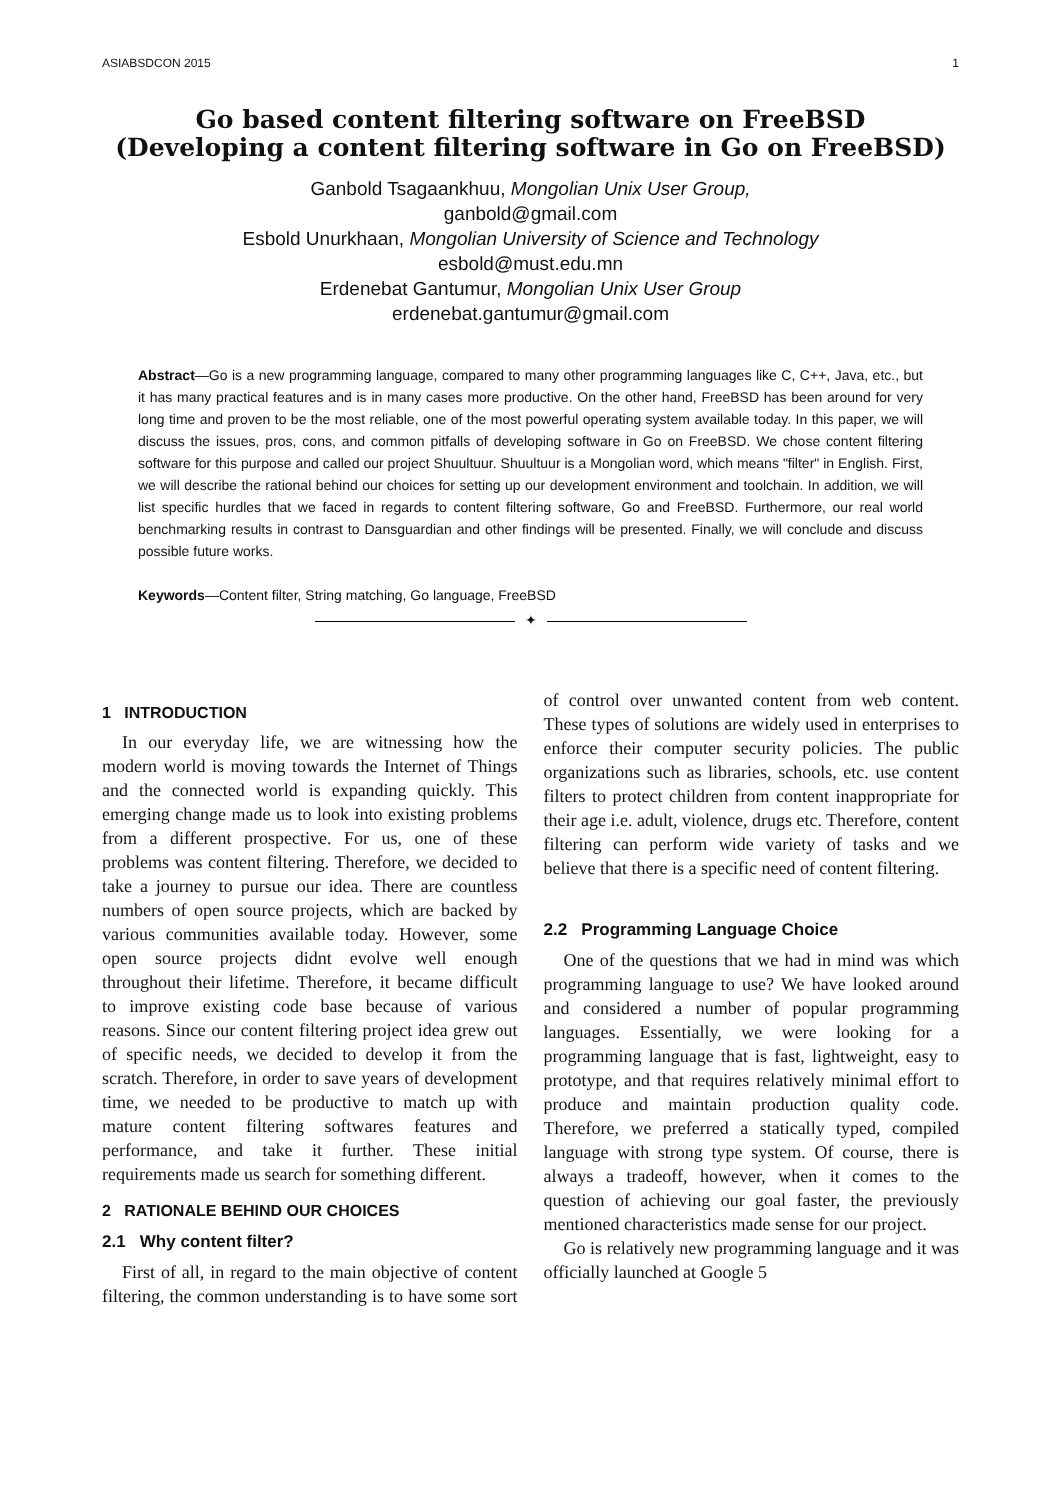ASIABSDCON 2015 1
Go based content filtering software on FreeBSD
(Developing a content filtering software in Go on FreeBSD)
Ganbold Tsagaankhuu, Mongolian Unix User Group,
ganbold@gmail.com
Esbold Unurkhaan, Mongolian University of Science and Technology
esbold@must.edu.mn
Erdenebat Gantumur, Mongolian Unix User Group
erdenebat.gantumur@gmail.com
Abstract—Go is a new programming language, compared to many other programming languages like C, C++, Java, etc., but it has many practical features and is in many cases more productive. On the other hand, FreeBSD has been around for very long time and proven to be the most reliable, one of the most powerful operating system available today. In this paper, we will discuss the issues, pros, cons, and common pitfalls of developing software in Go on FreeBSD. We chose content filtering software for this purpose and called our project Shuultuur. Shuultuur is a Mongolian word, which means "filter" in English. First, we will describe the rational behind our choices for setting up our development environment and toolchain. In addition, we will list specific hurdles that we faced in regards to content filtering software, Go and FreeBSD. Furthermore, our real world benchmarking results in contrast to Dansguardian and other findings will be presented. Finally, we will conclude and discuss possible future works.
Keywords—Content filter, String matching, Go language, FreeBSD
✦
1 INTRODUCTION
In our everyday life, we are witnessing how the modern world is moving towards the Internet of Things and the connected world is expanding quickly. This emerging change made us to look into existing problems from a different prospective. For us, one of these problems was content filtering. Therefore, we decided to take a journey to pursue our idea. There are countless numbers of open source projects, which are backed by various communities available today. However, some open source projects didnt evolve well enough throughout their lifetime. Therefore, it became difficult to improve existing code base because of various reasons. Since our content filtering project idea grew out of specific needs, we decided to develop it from the scratch. Therefore, in order to save years of development time, we needed to be productive to match up with mature content filtering softwares features and performance, and take it further. These initial requirements made us search for something different.
2 RATIONALE BEHIND OUR CHOICES
2.1 Why content filter?
First of all, in regard to the main objective of content filtering, the common understanding is to have some sort of control over unwanted content from web content. These types of solutions are widely used in enterprises to enforce their computer security policies. The public organizations such as libraries, schools, etc. use content filters to protect children from content inappropriate for their age i.e. adult, violence, drugs etc. Therefore, content filtering can perform wide variety of tasks and we believe that there is a specific need of content filtering.
2.2 Programming Language Choice
One of the questions that we had in mind was which programming language to use? We have looked around and considered a number of popular programming languages. Essentially, we were looking for a programming language that is fast, lightweight, easy to prototype, and that requires relatively minimal effort to produce and maintain production quality code. Therefore, we preferred a statically typed, compiled language with strong type system. Of course, there is always a tradeoff, however, when it comes to the question of achieving our goal faster, the previously mentioned characteristics made sense for our project.
Go is relatively new programming language and it was officially launched at Google 5